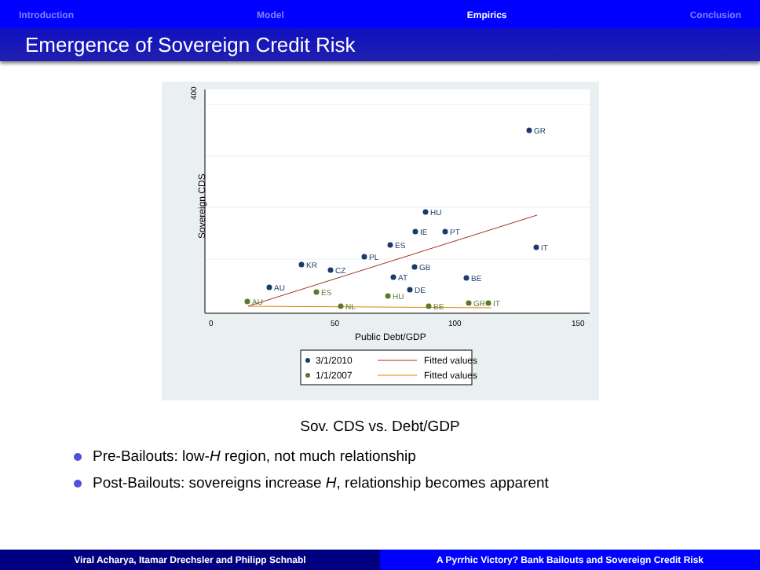Introduction Model Empirics Conclusion
Emergence of Sovereign Credit Risk
400
Sovereign CDS
0
50
100
150
Public Debt/GDP
GR
HU
IE
PT
ES
IT
PL
KR
GB
CZ
AT
BE
AU
DE
AU
ES
HU
NL
BE
GR
IT
3/1/2010
Fitted values
1/1/2007
Fitted values
Sov. CDS vs. Debt/GDP
Pre-Bailouts: low-H region, not much relationship
Post-Bailouts: sovereigns increase H, relationship becomes apparent
Viral Acharya, Itamar Drechsler and Philipp Schnabl
A Pyrrhic Victory? Bank Bailouts and Sovereign Credit Risk